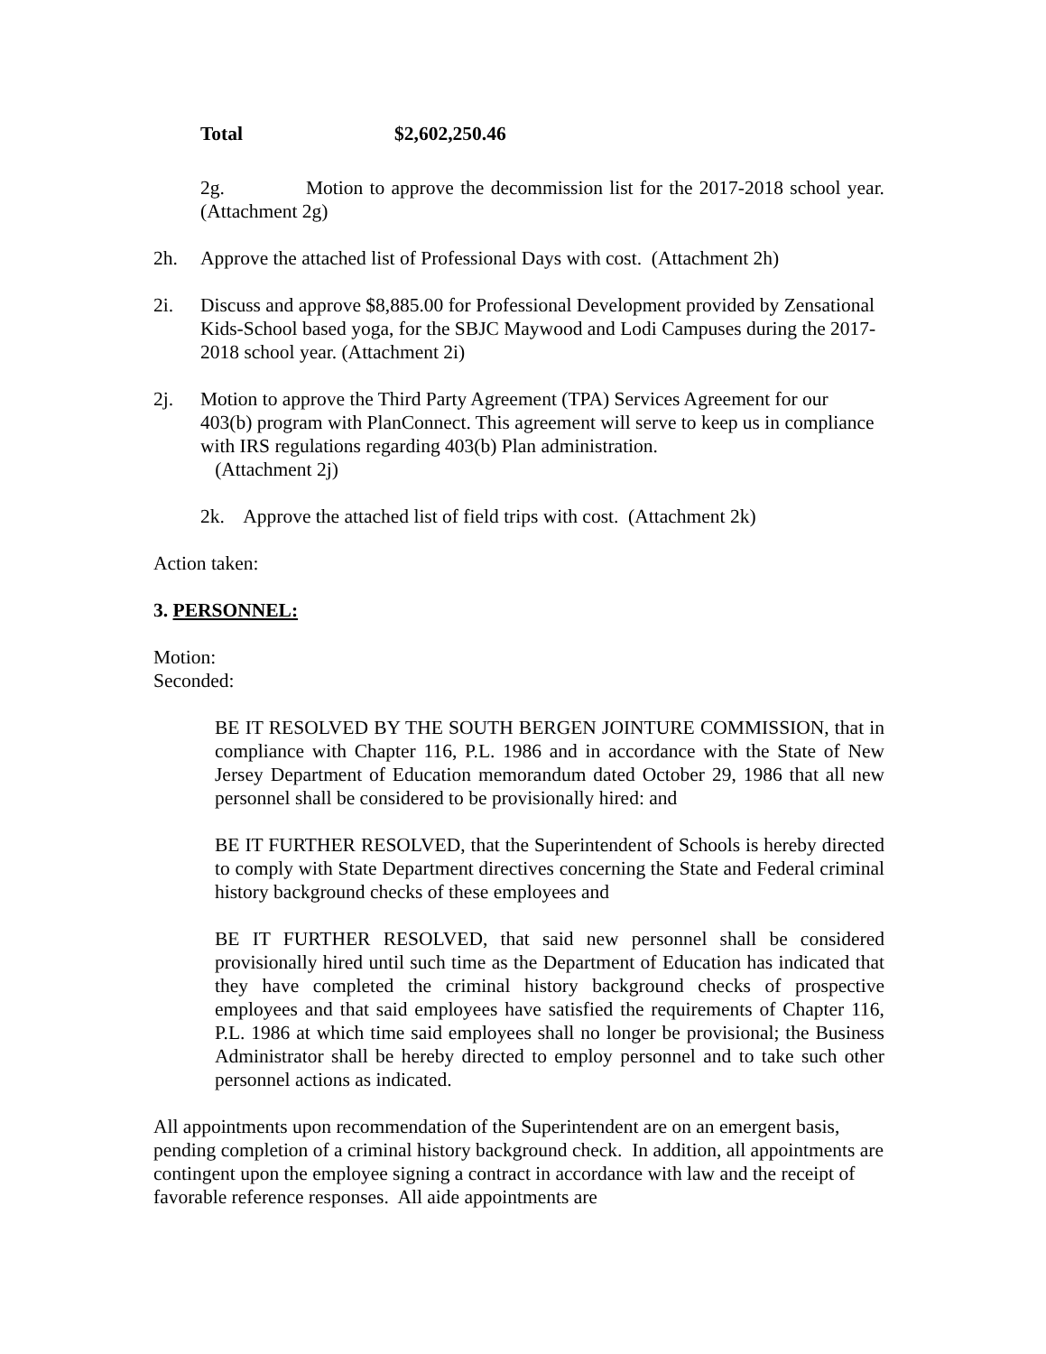Total $2,602,250.46
2g. Motion to approve the decommission list for the 2017-2018 school year. (Attachment 2g)
2h. Approve the attached list of Professional Days with cost. (Attachment 2h)
2i. Discuss and approve $8,885.00 for Professional Development provided by Zensational Kids-School based yoga, for the SBJC Maywood and Lodi Campuses during the 2017-2018 school year. (Attachment 2i)
2j. Motion to approve the Third Party Agreement (TPA) Services Agreement for our 403(b) program with PlanConnect. This agreement will serve to keep us in compliance with IRS regulations regarding 403(b) Plan administration.
(Attachment 2j)
2k. Approve the attached list of field trips with cost. (Attachment 2k)
Action taken:
3. PERSONNEL:
Motion:
Seconded:
BE IT RESOLVED BY THE SOUTH BERGEN JOINTURE COMMISSION, that in compliance with Chapter 116, P.L. 1986 and in accordance with the State of New Jersey Department of Education memorandum dated October 29, 1986 that all new personnel shall be considered to be provisionally hired: and
BE IT FURTHER RESOLVED, that the Superintendent of Schools is hereby directed to comply with State Department directives concerning the State and Federal criminal history background checks of these employees and
BE IT FURTHER RESOLVED, that said new personnel shall be considered provisionally hired until such time as the Department of Education has indicated that they have completed the criminal history background checks of prospective employees and that said employees have satisfied the requirements of Chapter 116, P.L. 1986 at which time said employees shall no longer be provisional; the Business Administrator shall be hereby directed to employ personnel and to take such other personnel actions as indicated.
All appointments upon recommendation of the Superintendent are on an emergent basis, pending completion of a criminal history background check. In addition, all appointments are contingent upon the employee signing a contract in accordance with law and the receipt of favorable reference responses. All aide appointments are